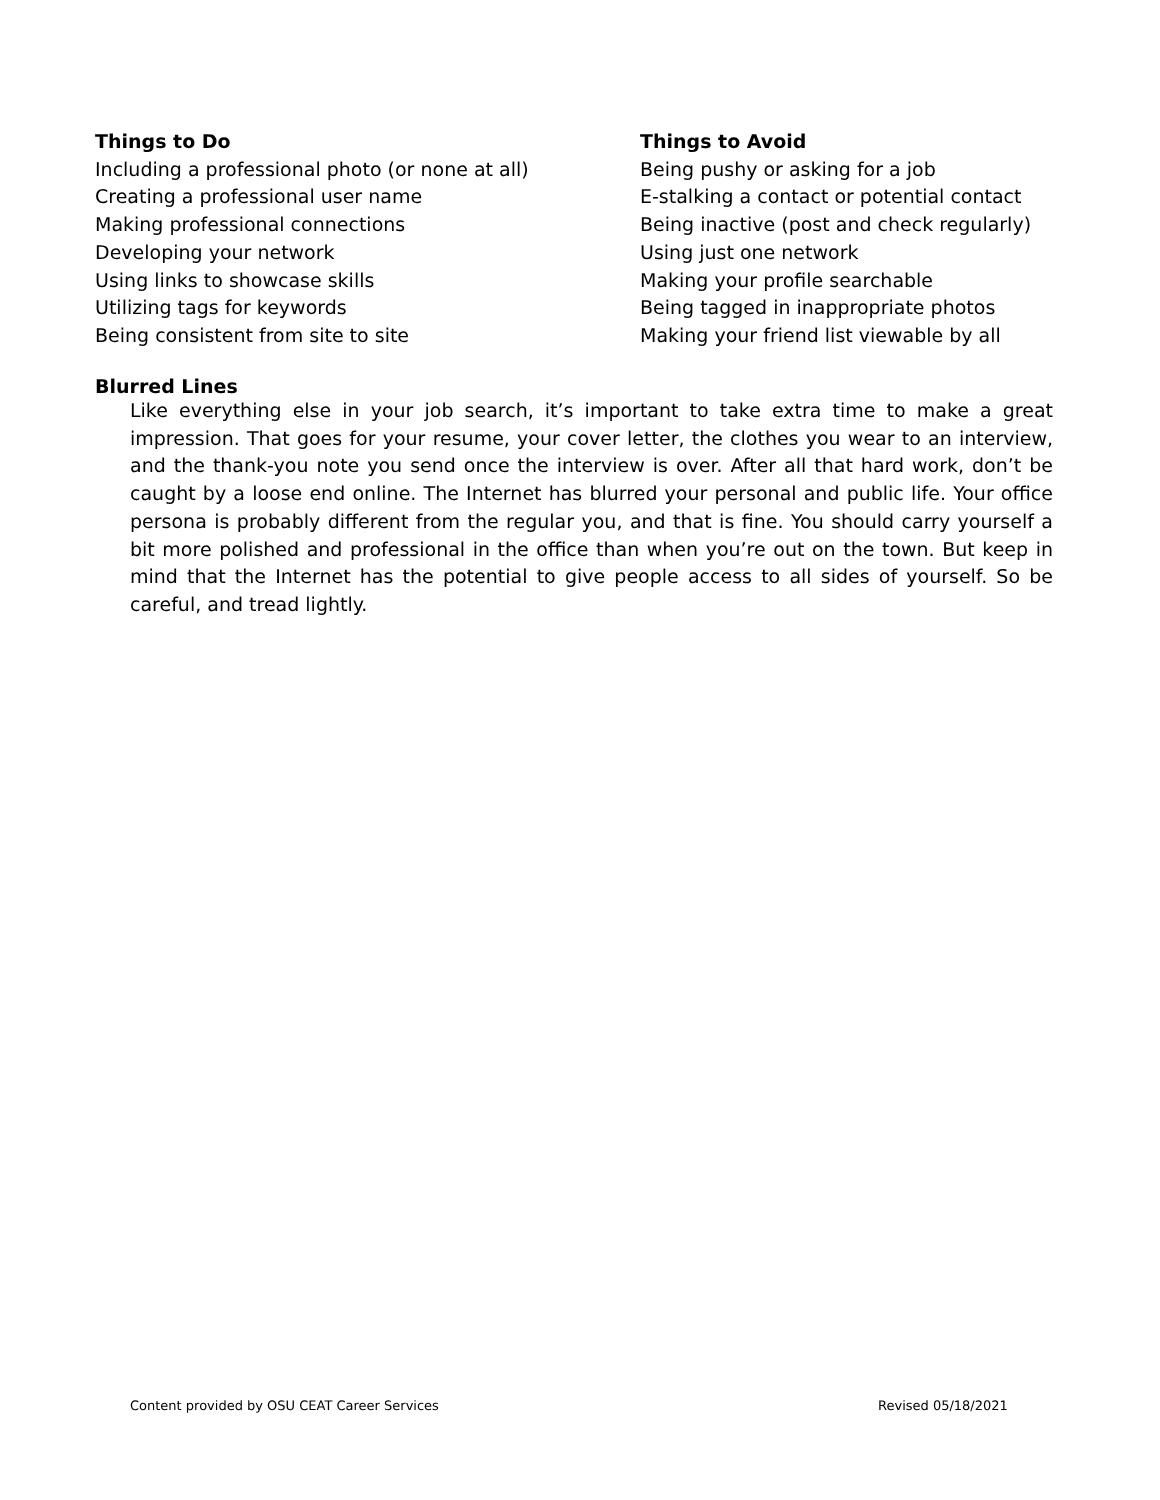Things to Do
Including a professional photo (or none at all)
Creating a professional user name
Making professional connections
Developing your network
Using links to showcase skills
Utilizing tags for keywords
Being consistent from site to site
Things to Avoid
Being pushy or asking for a job
E-stalking a contact or potential contact
Being inactive (post and check regularly)
Using just one network
Making your profile searchable
Being tagged in inappropriate photos
Making your friend list viewable by all
Blurred Lines
Like everything else in your job search, it’s important to take extra time to make a great impression. That goes for your resume, your cover letter, the clothes you wear to an interview, and the thank-you note you send once the interview is over. After all that hard work, don’t be caught by a loose end online. The Internet has blurred your personal and public life. Your office persona is probably different from the regular you, and that is fine. You should carry yourself a bit more polished and professional in the office than when you’re out on the town. But keep in mind that the Internet has the potential to give people access to all sides of yourself. So be careful, and tread lightly.
Content provided by OSU CEAT Career Services
Revised 05/18/2021